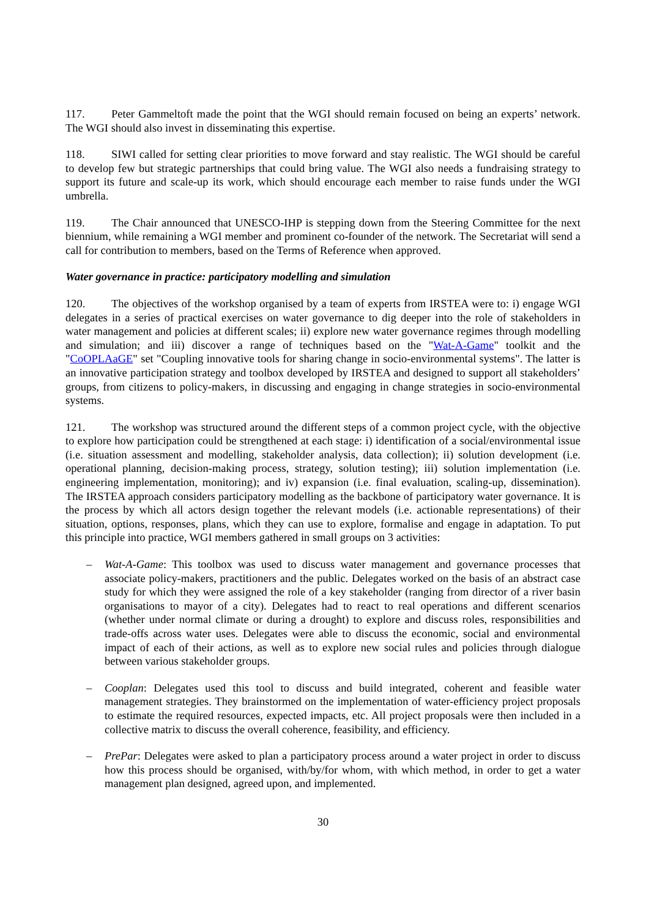117. Peter Gammeltoft made the point that the WGI should remain focused on being an experts’ network. The WGI should also invest in disseminating this expertise.
118. SIWI called for setting clear priorities to move forward and stay realistic. The WGI should be careful to develop few but strategic partnerships that could bring value. The WGI also needs a fundraising strategy to support its future and scale-up its work, which should encourage each member to raise funds under the WGI umbrella.
119. The Chair announced that UNESCO-IHP is stepping down from the Steering Committee for the next biennium, while remaining a WGI member and prominent co-founder of the network. The Secretariat will send a call for contribution to members, based on the Terms of Reference when approved.
Water governance in practice: participatory modelling and simulation
120. The objectives of the workshop organised by a team of experts from IRSTEA were to: i) engage WGI delegates in a series of practical exercises on water governance to dig deeper into the role of stakeholders in water management and policies at different scales; ii) explore new water governance regimes through modelling and simulation; and iii) discover a range of techniques based on the "Wat-A-Game" toolkit and the "CoOPLAaGE" set "Coupling innovative tools for sharing change in socio-environmental systems". The latter is an innovative participation strategy and toolbox developed by IRSTEA and designed to support all stakeholders’ groups, from citizens to policy-makers, in discussing and engaging in change strategies in socio-environmental systems.
121. The workshop was structured around the different steps of a common project cycle, with the objective to explore how participation could be strengthened at each stage: i) identification of a social/environmental issue (i.e. situation assessment and modelling, stakeholder analysis, data collection); ii) solution development (i.e. operational planning, decision-making process, strategy, solution testing); iii) solution implementation (i.e. engineering implementation, monitoring); and iv) expansion (i.e. final evaluation, scaling-up, dissemination). The IRSTEA approach considers participatory modelling as the backbone of participatory water governance. It is the process by which all actors design together the relevant models (i.e. actionable representations) of their situation, options, responses, plans, which they can use to explore, formalise and engage in adaptation. To put this principle into practice, WGI members gathered in small groups on 3 activities:
– Wat-A-Game: This toolbox was used to discuss water management and governance processes that associate policy-makers, practitioners and the public. Delegates worked on the basis of an abstract case study for which they were assigned the role of a key stakeholder (ranging from director of a river basin organisations to mayor of a city). Delegates had to react to real operations and different scenarios (whether under normal climate or during a drought) to explore and discuss roles, responsibilities and trade-offs across water uses. Delegates were able to discuss the economic, social and environmental impact of each of their actions, as well as to explore new social rules and policies through dialogue between various stakeholder groups.
– Cooplan: Delegates used this tool to discuss and build integrated, coherent and feasible water management strategies. They brainstormed on the implementation of water-efficiency project proposals to estimate the required resources, expected impacts, etc. All project proposals were then included in a collective matrix to discuss the overall coherence, feasibility, and efficiency.
– PrePar: Delegates were asked to plan a participatory process around a water project in order to discuss how this process should be organised, with/by/for whom, with which method, in order to get a water management plan designed, agreed upon, and implemented.
30